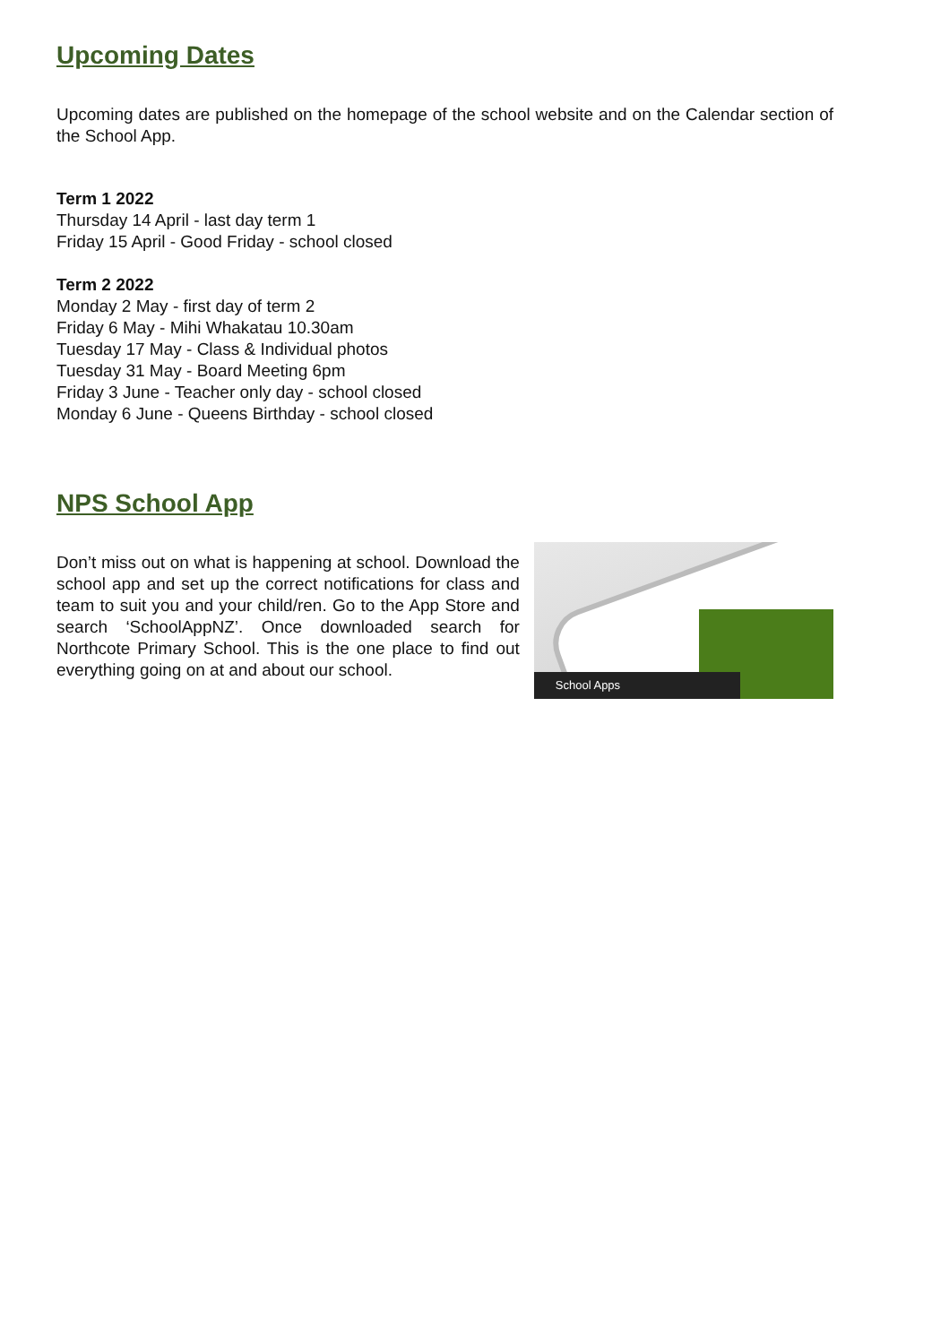Upcoming Dates
Upcoming dates are published on the homepage of the school website and on the Calendar section of the School App.
Term 1 2022
Thursday 14 April - last day term 1
Friday 15 April - Good Friday - school closed
Term 2 2022
Monday 2 May - first day of term 2
Friday 6 May - Mihi Whakatau 10.30am
Tuesday 17 May - Class & Individual photos
Tuesday 31 May - Board Meeting 6pm
Friday 3 June - Teacher only day - school closed
Monday 6 June - Queens Birthday - school closed
NPS School App
Don’t miss out on what is happening at school. Download the school app and set up the correct notifications for class and team to suit you and your child/ren. Go to the App Store and search ‘SchoolAppNZ’. Once downloaded search for Northcote Primary School. This is the one place to find out everything going on at and about our school.
School Apps